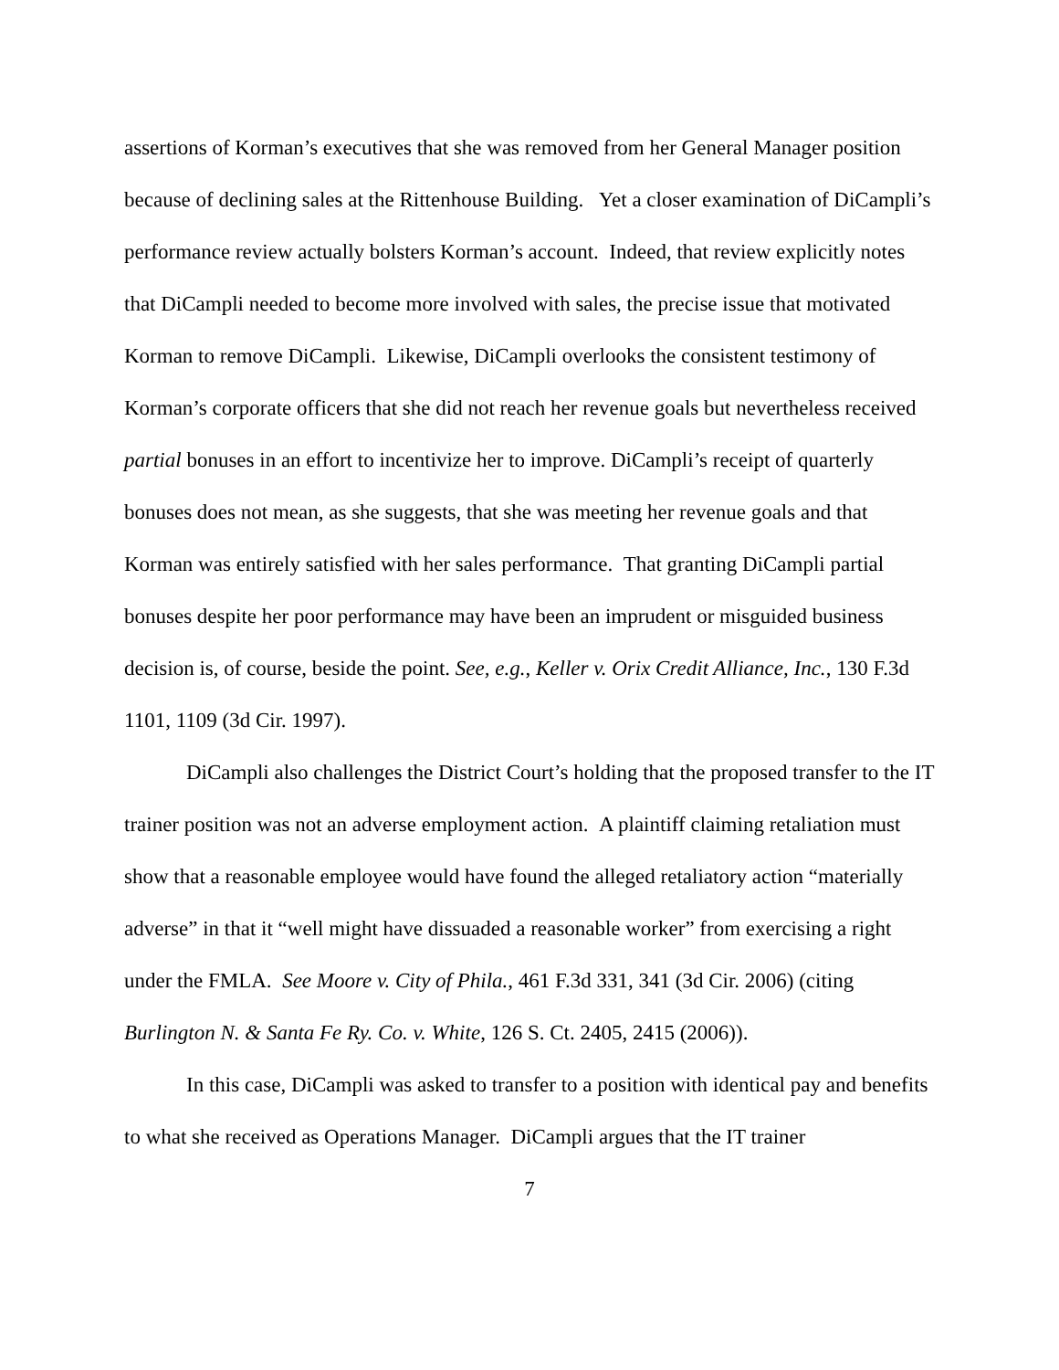assertions of Korman’s executives that she was removed from her General Manager position because of declining sales at the Rittenhouse Building. Yet a closer examination of DiCampli’s performance review actually bolsters Korman’s account. Indeed, that review explicitly notes that DiCampli needed to become more involved with sales, the precise issue that motivated Korman to remove DiCampli. Likewise, DiCampli overlooks the consistent testimony of Korman’s corporate officers that she did not reach her revenue goals but nevertheless received partial bonuses in an effort to incentivize her to improve. DiCampli’s receipt of quarterly bonuses does not mean, as she suggests, that she was meeting her revenue goals and that Korman was entirely satisfied with her sales performance. That granting DiCampli partial bonuses despite her poor performance may have been an imprudent or misguided business decision is, of course, beside the point. See, e.g., Keller v. Orix Credit Alliance, Inc., 130 F.3d 1101, 1109 (3d Cir. 1997).
DiCampli also challenges the District Court’s holding that the proposed transfer to the IT trainer position was not an adverse employment action. A plaintiff claiming retaliation must show that a reasonable employee would have found the alleged retaliatory action “materially adverse” in that it “well might have dissuaded a reasonable worker” from exercising a right under the FMLA. See Moore v. City of Phila., 461 F.3d 331, 341 (3d Cir. 2006) (citing Burlington N. & Santa Fe Ry. Co. v. White, 126 S. Ct. 2405, 2415 (2006)).
In this case, DiCampli was asked to transfer to a position with identical pay and benefits to what she received as Operations Manager. DiCampli argues that the IT trainer
7